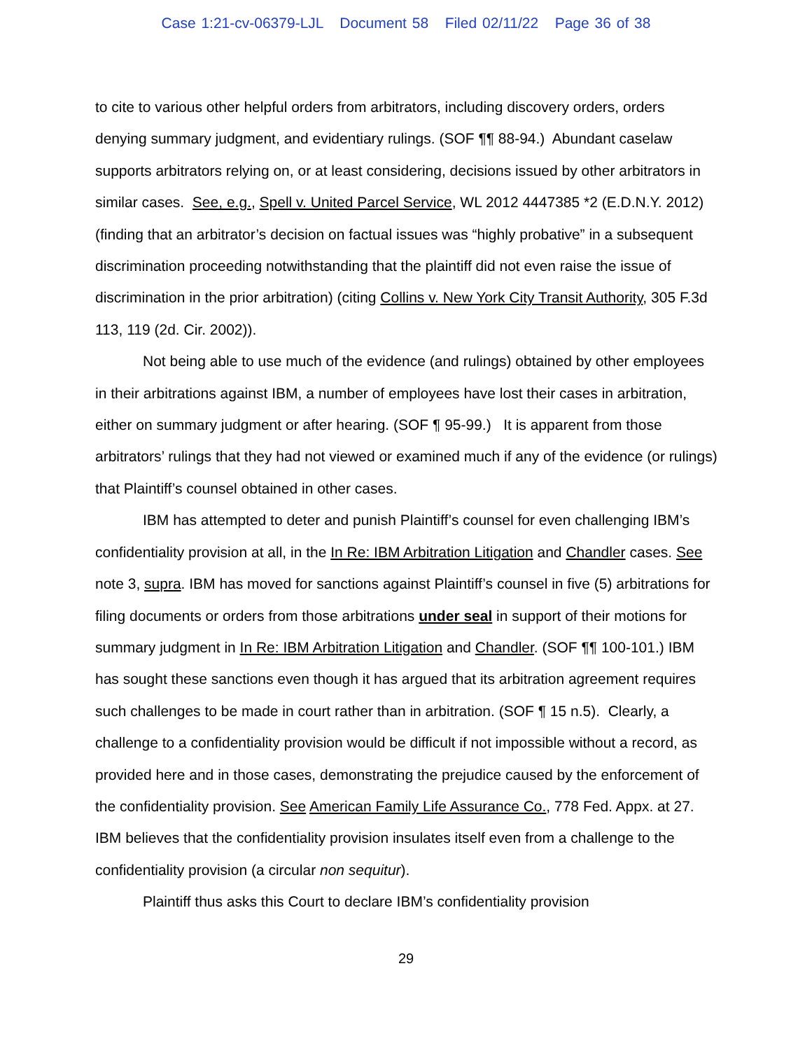Case 1:21-cv-06379-LJL Document 58 Filed 02/11/22 Page 36 of 38
to cite to various other helpful orders from arbitrators, including discovery orders, orders denying summary judgment, and evidentiary rulings. (SOF ¶¶ 88-94.) Abundant caselaw supports arbitrators relying on, or at least considering, decisions issued by other arbitrators in similar cases. See, e.g., Spell v. United Parcel Service, WL 2012 4447385 *2 (E.D.N.Y. 2012) (finding that an arbitrator’s decision on factual issues was “highly probative” in a subsequent discrimination proceeding notwithstanding that the plaintiff did not even raise the issue of discrimination in the prior arbitration) (citing Collins v. New York City Transit Authority, 305 F.3d 113, 119 (2d. Cir. 2002)).
Not being able to use much of the evidence (and rulings) obtained by other employees in their arbitrations against IBM, a number of employees have lost their cases in arbitration, either on summary judgment or after hearing. (SOF ¶ 95-99.) It is apparent from those arbitrators’ rulings that they had not viewed or examined much if any of the evidence (or rulings) that Plaintiff’s counsel obtained in other cases.
IBM has attempted to deter and punish Plaintiff’s counsel for even challenging IBM’s confidentiality provision at all, in the In Re: IBM Arbitration Litigation and Chandler cases. See note 3, supra. IBM has moved for sanctions against Plaintiff’s counsel in five (5) arbitrations for filing documents or orders from those arbitrations under seal in support of their motions for summary judgment in In Re: IBM Arbitration Litigation and Chandler. (SOF ¶¶ 100-101.) IBM has sought these sanctions even though it has argued that its arbitration agreement requires such challenges to be made in court rather than in arbitration. (SOF ¶ 15 n.5). Clearly, a challenge to a confidentiality provision would be difficult if not impossible without a record, as provided here and in those cases, demonstrating the prejudice caused by the enforcement of the confidentiality provision. See American Family Life Assurance Co., 778 Fed. Appx. at 27. IBM believes that the confidentiality provision insulates itself even from a challenge to the confidentiality provision (a circular non sequitur).
Plaintiff thus asks this Court to declare IBM’s confidentiality provision
29